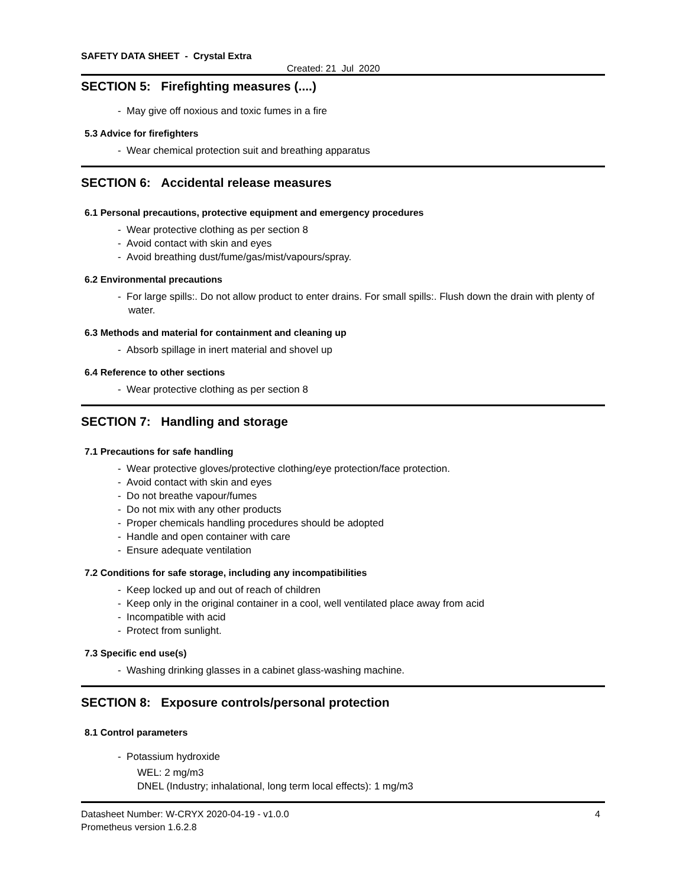SAFETY DATA SHEET - Crystal Extra
Created: 21 Jul 2020
SECTION 5: Firefighting measures (....)
- May give off noxious and toxic fumes in a fire
5.3 Advice for firefighters
- Wear chemical protection suit and breathing apparatus
SECTION 6: Accidental release measures
6.1 Personal precautions, protective equipment and emergency procedures
- Wear protective clothing as per section 8
- Avoid contact with skin and eyes
- Avoid breathing dust/fume/gas/mist/vapours/spray.
6.2 Environmental precautions
- For large spills:. Do not allow product to enter drains. For small spills:. Flush down the drain with plenty of water.
6.3 Methods and material for containment and cleaning up
- Absorb spillage in inert material and shovel up
6.4 Reference to other sections
- Wear protective clothing as per section 8
SECTION 7: Handling and storage
7.1 Precautions for safe handling
- Wear protective gloves/protective clothing/eye protection/face protection.
- Avoid contact with skin and eyes
- Do not breathe vapour/fumes
- Do not mix with any other products
- Proper chemicals handling procedures should be adopted
- Handle and open container with care
- Ensure adequate ventilation
7.2 Conditions for safe storage, including any incompatibilities
- Keep locked up and out of reach of children
- Keep only in the original container in a cool, well ventilated place away from acid
- Incompatible with acid
- Protect from sunlight.
7.3 Specific end use(s)
- Washing drinking glasses in a cabinet glass-washing machine.
SECTION 8: Exposure controls/personal protection
8.1 Control parameters
- Potassium hydroxide
WEL: 2 mg/m3
DNEL (Industry; inhalational, long term local effects): 1 mg/m3
Datasheet Number: W-CRYX 2020-04-19 - v1.0.0
Prometheus version 1.6.2.8
4